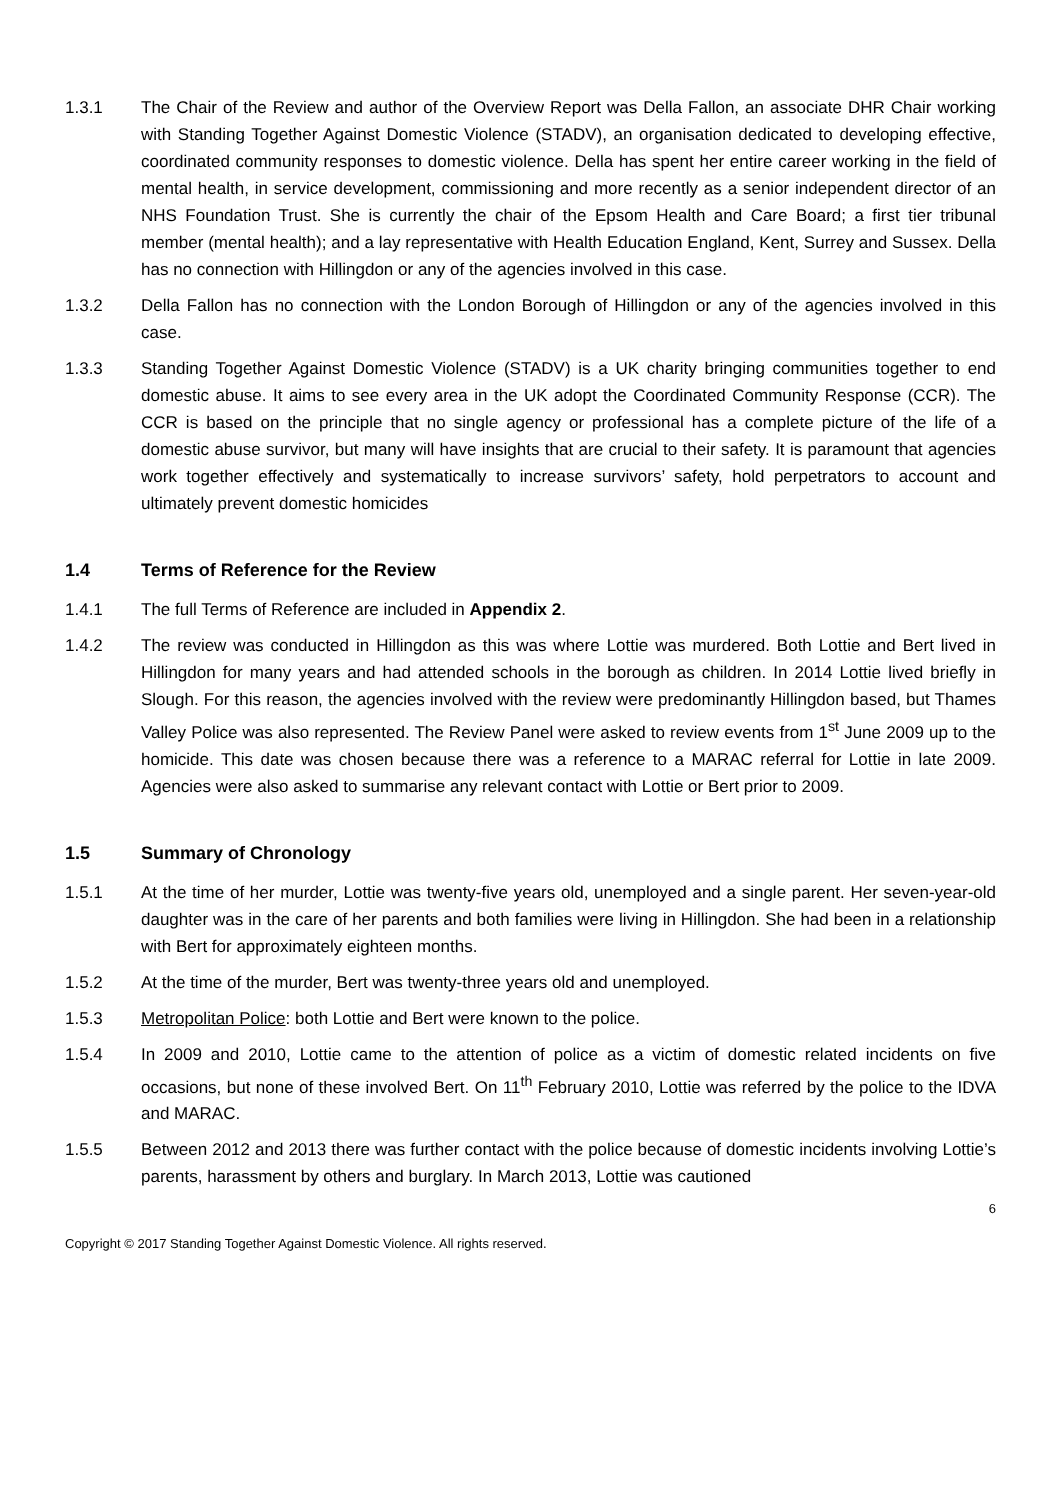1.3.1 The Chair of the Review and author of the Overview Report was Della Fallon, an associate DHR Chair working with Standing Together Against Domestic Violence (STADV), an organisation dedicated to developing effective, coordinated community responses to domestic violence. Della has spent her entire career working in the field of mental health, in service development, commissioning and more recently as a senior independent director of an NHS Foundation Trust. She is currently the chair of the Epsom Health and Care Board; a first tier tribunal member (mental health); and a lay representative with Health Education England, Kent, Surrey and Sussex. Della has no connection with Hillingdon or any of the agencies involved in this case.
1.3.2 Della Fallon has no connection with the London Borough of Hillingdon or any of the agencies involved in this case.
1.3.3 Standing Together Against Domestic Violence (STADV) is a UK charity bringing communities together to end domestic abuse. It aims to see every area in the UK adopt the Coordinated Community Response (CCR). The CCR is based on the principle that no single agency or professional has a complete picture of the life of a domestic abuse survivor, but many will have insights that are crucial to their safety. It is paramount that agencies work together effectively and systematically to increase survivors’ safety, hold perpetrators to account and ultimately prevent domestic homicides
1.4 Terms of Reference for the Review
1.4.1 The full Terms of Reference are included in Appendix 2.
1.4.2 The review was conducted in Hillingdon as this was where Lottie was murdered. Both Lottie and Bert lived in Hillingdon for many years and had attended schools in the borough as children. In 2014 Lottie lived briefly in Slough. For this reason, the agencies involved with the review were predominantly Hillingdon based, but Thames Valley Police was also represented. The Review Panel were asked to review events from 1<sup>st</sup> June 2009 up to the homicide. This date was chosen because there was a reference to a MARAC referral for Lottie in late 2009. Agencies were also asked to summarise any relevant contact with Lottie or Bert prior to 2009.
1.5 Summary of Chronology
1.5.1 At the time of her murder, Lottie was twenty-five years old, unemployed and a single parent. Her seven-year-old daughter was in the care of her parents and both families were living in Hillingdon. She had been in a relationship with Bert for approximately eighteen months.
1.5.2 At the time of the murder, Bert was twenty-three years old and unemployed.
1.5.3 Metropolitan Police: both Lottie and Bert were known to the police.
1.5.4 In 2009 and 2010, Lottie came to the attention of police as a victim of domestic related incidents on five occasions, but none of these involved Bert. On 11<sup>th</sup> February 2010, Lottie was referred by the police to the IDVA and MARAC.
1.5.5 Between 2012 and 2013 there was further contact with the police because of domestic incidents involving Lottie’s parents, harassment by others and burglary. In March 2013, Lottie was cautioned
6
Copyright © 2017 Standing Together Against Domestic Violence. All rights reserved.